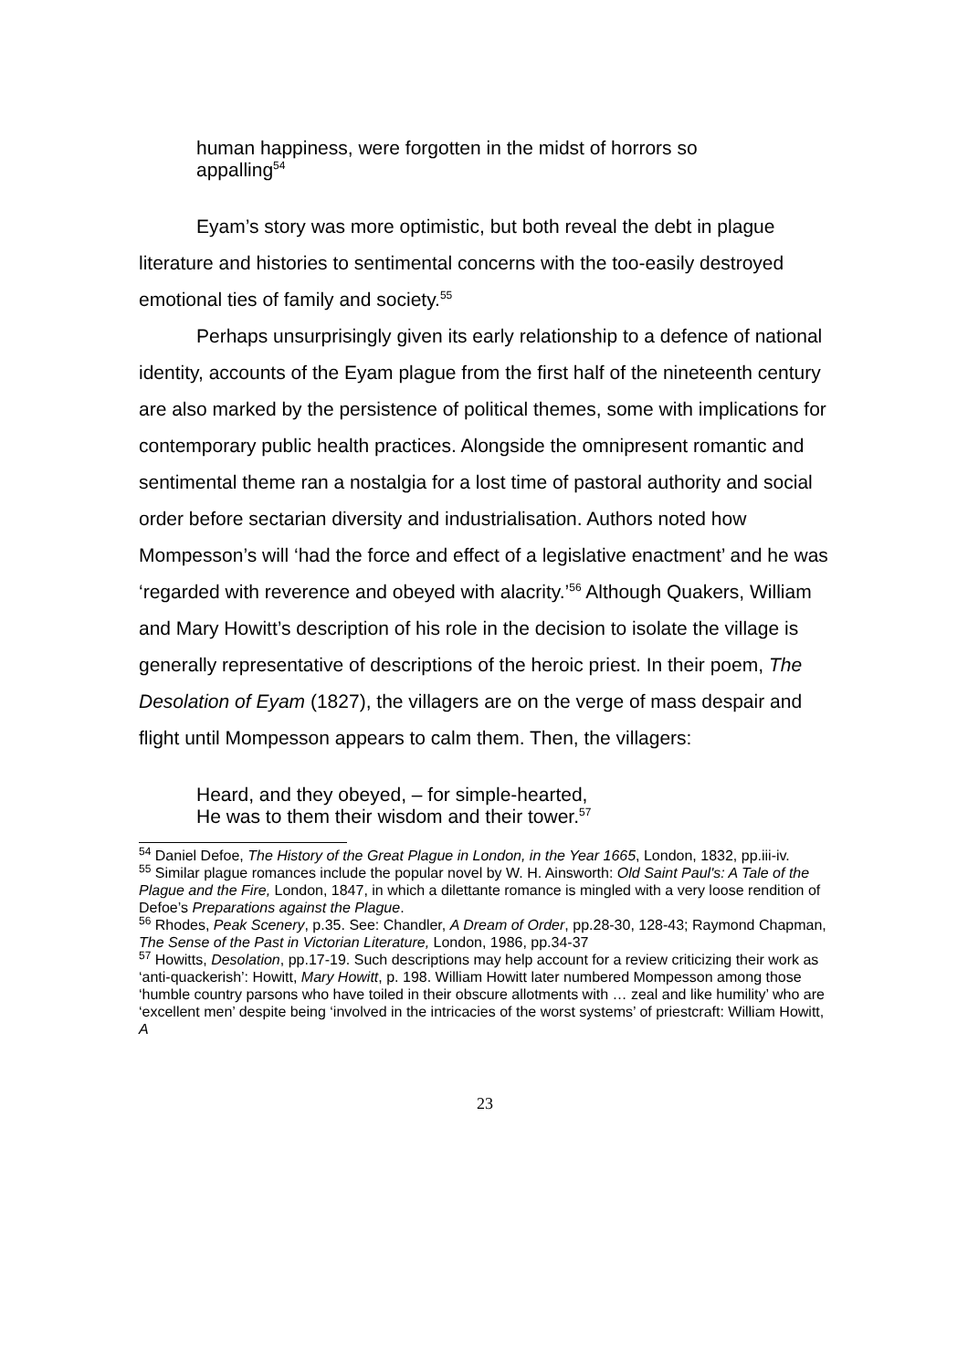human happiness, were forgotten in the midst of horrors so
appalling<sup>54</sup>
Eyam’s story was more optimistic, but both reveal the debt in plague literature and histories to sentimental concerns with the too-easily destroyed emotional ties of family and society.<sup>55</sup>
Perhaps unsurprisingly given its early relationship to a defence of national identity, accounts of the Eyam plague from the first half of the nineteenth century are also marked by the persistence of political themes, some with implications for contemporary public health practices. Alongside the omnipresent romantic and sentimental theme ran a nostalgia for a lost time of pastoral authority and social order before sectarian diversity and industrialisation. Authors noted how Mompesson’s will ‘had the force and effect of a legislative enactment’ and he was ‘regarded with reverence and obeyed with alacrity.’<sup>56</sup> Although Quakers, William and Mary Howitt’s description of his role in the decision to isolate the village is generally representative of descriptions of the heroic priest. In their poem, The Desolation of Eyam (1827), the villagers are on the verge of mass despair and flight until Mompesson appears to calm them. Then, the villagers:
Heard, and they obeyed, – for simple-hearted,
He was to them their wisdom and their tower.<sup>57</sup>
<sup>54</sup> Daniel Defoe, The History of the Great Plague in London, in the Year 1665, London, 1832, pp.iii-iv.
<sup>55</sup> Similar plague romances include the popular novel by W. H. Ainsworth: Old Saint Paul's: A Tale of the Plague and the Fire, London, 1847, in which a dilettante romance is mingled with a very loose rendition of Defoe’s Preparations against the Plague.
<sup>56</sup> Rhodes, Peak Scenery, p.35. See: Chandler, A Dream of Order, pp.28-30, 128-43; Raymond Chapman, The Sense of the Past in Victorian Literature, London, 1986, pp.34-37
<sup>57</sup> Howitts, Desolation, pp.17-19. Such descriptions may help account for a review criticizing their work as ‘anti-quackerish’: Howitt, Mary Howitt, p. 198. William Howitt later numbered Mompesson among those ‘humble country parsons who have toiled in their obscure allotments with … zeal and like humility’ who are ‘excellent men’ despite being ‘involved in the intricacies of the worst systems’ of priestcraft: William Howitt, A
23